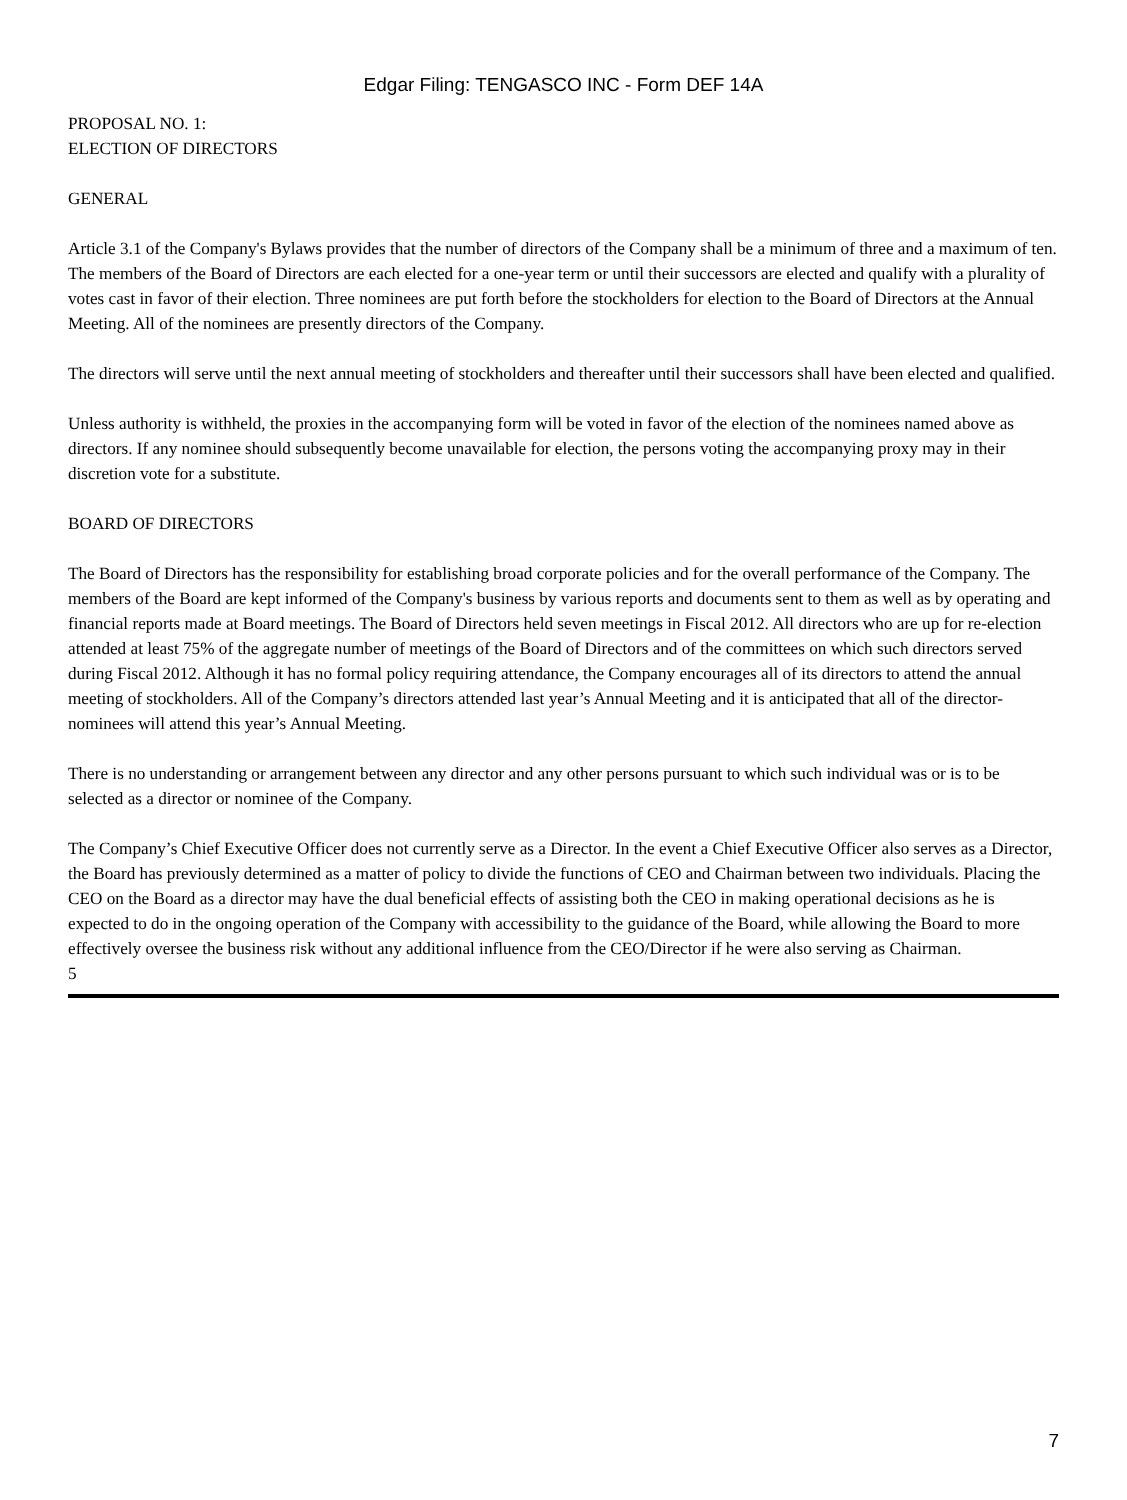Edgar Filing: TENGASCO INC - Form DEF 14A
PROPOSAL NO. 1:
ELECTION OF DIRECTORS
GENERAL
Article 3.1 of the Company's Bylaws provides that the number of directors of the Company shall be a minimum of three and a maximum of ten. The members of the Board of Directors are each elected for a one-year term or until their successors are elected and qualify with a plurality of votes cast in favor of their election. Three nominees are put forth before the stockholders for election to the Board of Directors at the Annual Meeting. All of the nominees are presently directors of the Company.
The directors will serve until the next annual meeting of stockholders and thereafter until their successors shall have been elected and qualified.
Unless authority is withheld, the proxies in the accompanying form will be voted in favor of the election of the nominees named above as directors. If any nominee should subsequently become unavailable for election, the persons voting the accompanying proxy may in their discretion vote for a substitute.
BOARD OF DIRECTORS
The Board of Directors has the responsibility for establishing broad corporate policies and for the overall performance of the Company. The members of the Board are kept informed of the Company's business by various reports and documents sent to them as well as by operating and financial reports made at Board meetings. The Board of Directors held seven meetings in Fiscal 2012. All directors who are up for re-election attended at least 75% of the aggregate number of meetings of the Board of Directors and of the committees on which such directors served during Fiscal 2012. Although it has no formal policy requiring attendance, the Company encourages all of its directors to attend the annual meeting of stockholders. All of the Company’s directors attended last year’s Annual Meeting and it is anticipated that all of the director-nominees will attend this year’s Annual Meeting.
There is no understanding or arrangement between any director and any other persons pursuant to which such individual was or is to be selected as a director or nominee of the Company.
The Company’s Chief Executive Officer does not currently serve as a Director. In the event a Chief Executive Officer also serves as a Director, the Board has previously determined as a matter of policy to divide the functions of CEO and Chairman between two individuals. Placing the CEO on the Board as a director may have the dual beneficial effects of assisting both the CEO in making operational decisions as he is expected to do in the ongoing operation of the Company with accessibility to the guidance of the Board, while allowing the Board to more effectively oversee the business risk without any additional influence from the CEO/Director if he were also serving as Chairman.
5
7